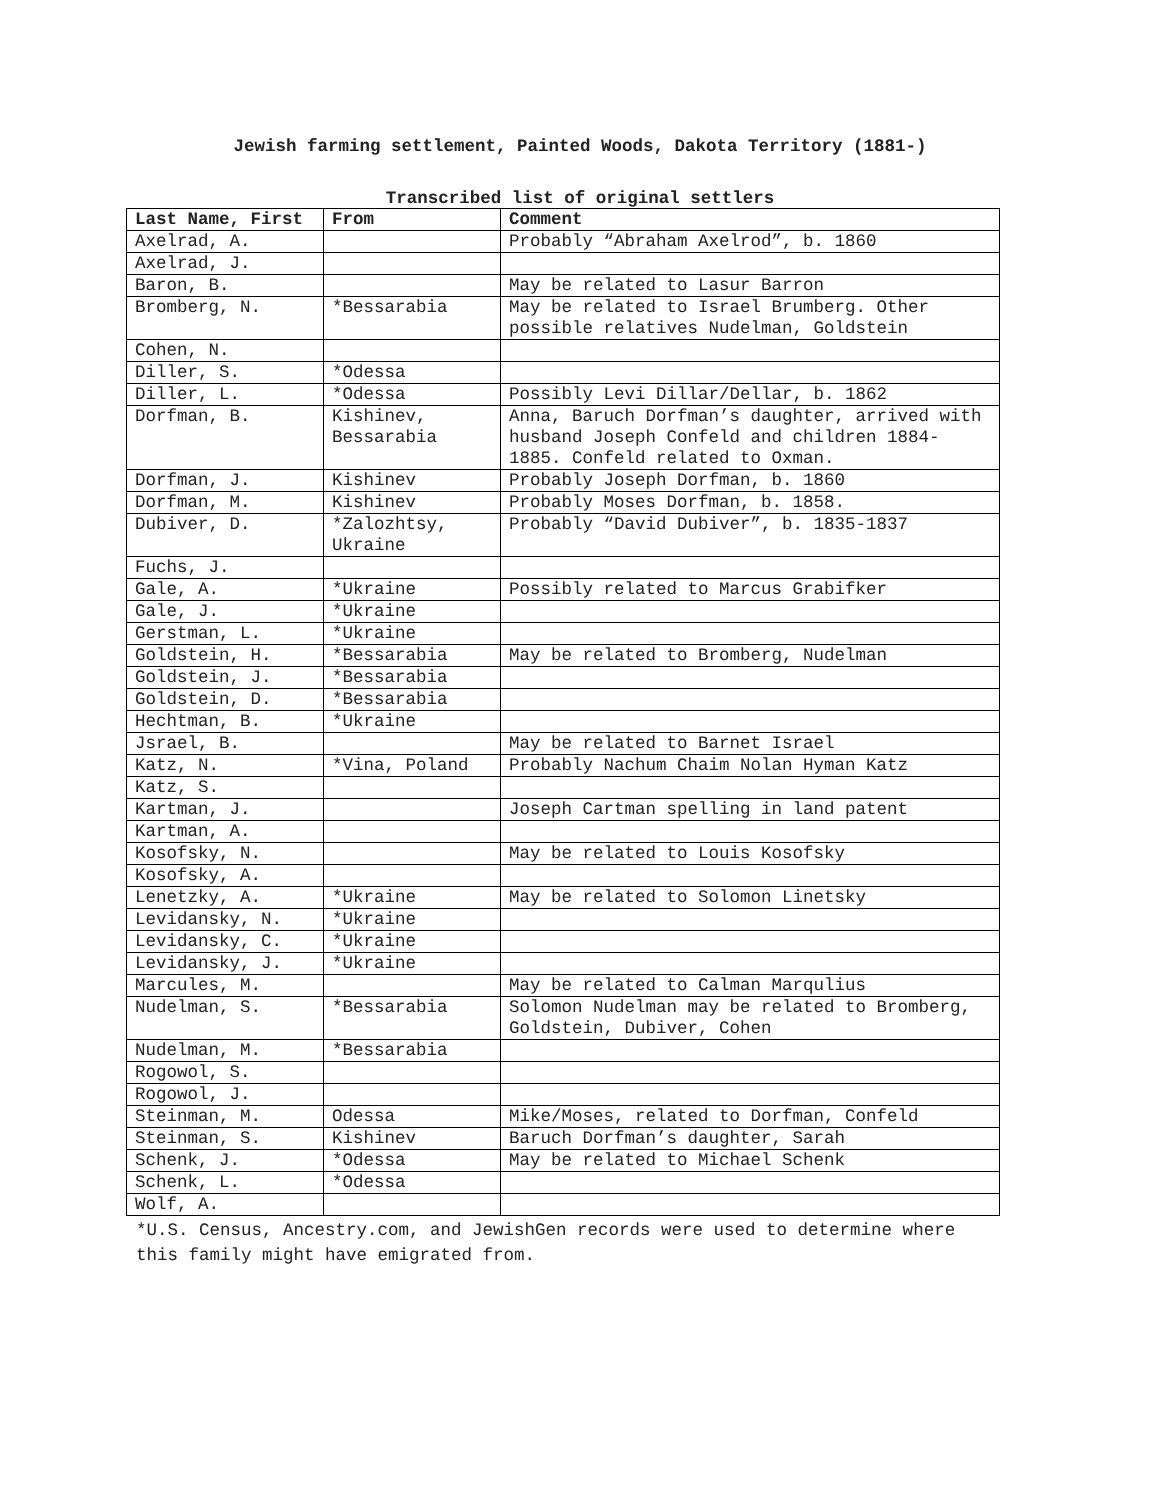Jewish farming settlement, Painted Woods, Dakota Territory (1881-)
Transcribed list of original settlers
| Last Name, First | From | Comment |
| --- | --- | --- |
| Axelrad, A. | | Probably “Abraham Axelrod”, b. 1860 |
| Axelrad, J. | | |
| Baron, B. | | May be related to Lasur Barron |
| Bromberg, N. | *Bessarabia | May be related to Israel Brumberg. Other possible relatives Nudelman, Goldstein |
| Cohen, N. | | |
| Diller, S. | *Odessa | |
| Diller, L. | *Odessa | Possibly Levi Dillar/Dellar, b. 1862 |
| Dorfman, B. | Kishinev, Bessarabia | Anna, Baruch Dorfman’s daughter, arrived with husband Joseph Confeld and children 1884-1885. Confeld related to Oxman. |
| Dorfman, J. | Kishinev | Probably Joseph Dorfman, b. 1860 |
| Dorfman, M. | Kishinev | Probably Moses Dorfman, b. 1858. |
| Dubiver, D. | *Zalozhtsy, Ukraine | Probably “David Dubiver”, b. 1835-1837 |
| Fuchs, J. | | |
| Gale, A. | *Ukraine | Possibly related to Marcus Grabifker |
| Gale, J. | *Ukraine | |
| Gerstman, L. | *Ukraine | |
| Goldstein, H. | *Bessarabia | May be related to Bromberg, Nudelman |
| Goldstein, J. | *Bessarabia | |
| Goldstein, D. | *Bessarabia | |
| Hechtman, B. | *Ukraine | |
| Jsrael, B. | | May be related to Barnet Israel |
| Katz, N. | *Vina, Poland | Probably Nachum Chaim Nolan Hyman Katz |
| Katz, S. | | |
| Kartman, J. | | Joseph Cartman spelling in land patent |
| Kartman, A. | | |
| Kosofsky, N. | | May be related to Louis Kosofsky |
| Kosofsky, A. | | |
| Lenetzky, A. | *Ukraine | May be related to Solomon Linetsky |
| Levidansky, N. | *Ukraine | |
| Levidansky, C. | *Ukraine | |
| Levidansky, J. | *Ukraine | |
| Marcules, M. | | May be related to Calman Marqulius |
| Nudelman, S. | *Bessarabia | Solomon Nudelman may be related to Bromberg, Goldstein, Dubiver, Cohen |
| Nudelman, M. | *Bessarabia | |
| Rogowol, S. | | |
| Rogowol, J. | | |
| Steinman, M. | Odessa | Mike/Moses, related to Dorfman, Confeld |
| Steinman, S. | Kishinev | Baruch Dorfman’s daughter, Sarah |
| Schenk, J. | *Odessa | May be related to Michael Schenk |
| Schenk, L. | *Odessa | |
| Wolf, A. | | |
*U.S. Census, Ancestry.com, and JewishGen records were used to determine where this family might have emigrated from.